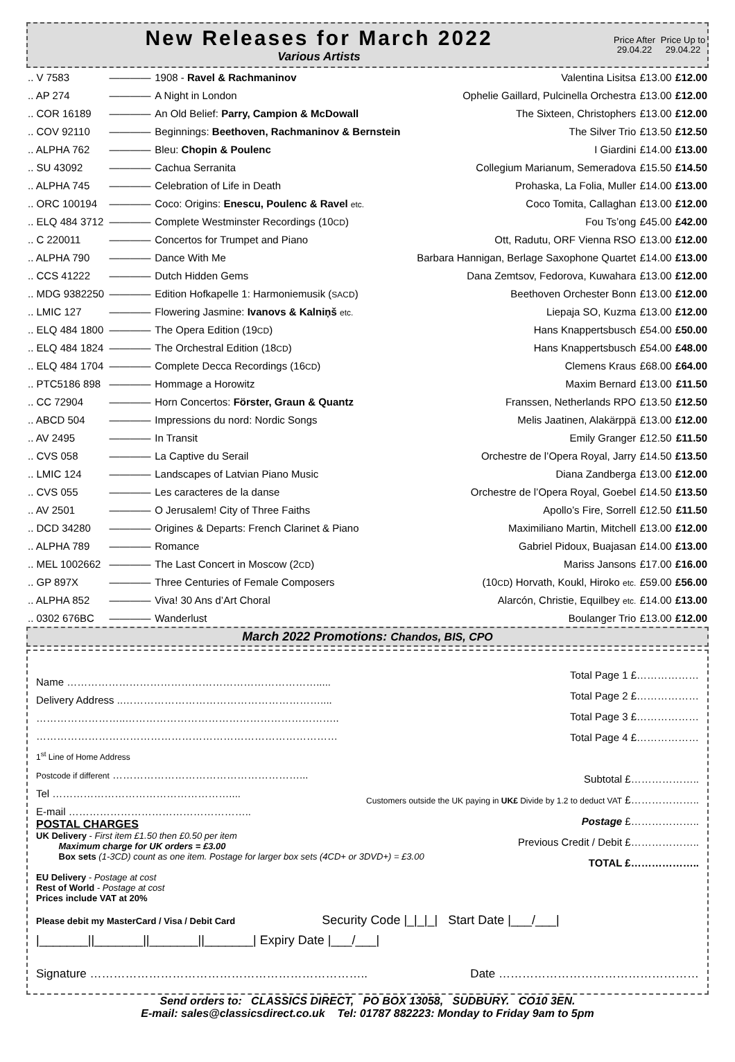New Releases for March 2022
Various Artists
Price After 29.04.22
Price Up to 29.04.22
| .. V 7583 | ———— | 1908 - Ravel & Rachmaninov | Valentina Lisitsa | £13.00 | £12.00 |
| .. AP 274 | ———— | A Night in London | Ophelie Gaillard, Pulcinella Orchestra | £13.00 | £12.00 |
| .. COR 16189 | ———— | An Old Belief: Parry, Campion & McDowall | The Sixteen, Christophers | £13.00 | £12.00 |
| .. COV 92110 | ———— | Beginnings: Beethoven, Rachmaninov & Bernstein | The Silver Trio | £13.50 | £12.50 |
| .. ALPHA 762 | ———— | Bleu: Chopin & Poulenc | I Giardini | £14.00 | £13.00 |
| .. SU 43092 | ———— | Cachua Serranita | Collegium Marianum, Semeradova | £15.50 | £14.50 |
| .. ALPHA 745 | ———— | Celebration of Life in Death | Prohaska, La Folia, Muller | £14.00 | £13.00 |
| .. ORC 100194 | ———— | Coco: Origins: Enescu, Poulenc & Ravel etc. | Coco Tomita, Callaghan | £13.00 | £12.00 |
| .. ELQ 484 3712 | ———— | Complete Westminster Recordings (10 CD ) | Fou Ts’ong | £45.00 | £42.00 |
| .. C 220011 | ———— | Concertos for Trumpet and Piano | Ott, Radutu, ORF Vienna RSO | £13.00 | £12.00 |
| .. ALPHA 790 | ———— | Dance With Me | Barbara Hannigan, Berlage Saxophone Quartet | £14.00 | £13.00 |
| .. CCS 41222 | ———— | Dutch Hidden Gems | Dana Zemtsov, Fedorova, Kuwahara | £13.00 | £12.00 |
| .. MDG 9382250 | ———— | Edition Hofkapelle 1: Harmoniemusik ( SACD ) | Beethoven Orchester Bonn | £13.00 | £12.00 |
| .. LMIC 127 | ———— | Flowering Jasmine: Ivanovs & Kalniņš etc. | Liepaja SO, Kuzma | £13.00 | £12.00 |
| .. ELQ 484 1800 | ———— | The Opera Edition (19 CD ) | Hans Knappertsbusch | £54.00 | £50.00 |
| .. ELQ 484 1824 | ———— | The Orchestral Edition (18 CD ) | Hans Knappertsbusch | £54.00 | £48.00 |
| .. ELQ 484 1704 | ———— | Complete Decca Recordings (16 CD ) | Clemens Kraus | £68.00 | £64.00 |
| .. PTC5186 898 | ———— | Hommage a Horowitz | Maxim Bernard | £13.00 | £11.50 |
| .. CC 72904 | ———— | Horn Concertos: Förster, Graun & Quantz | Franssen, Netherlands RPO | £13.50 | £12.50 |
| .. ABCD 504 | ———— | Impressions du nord: Nordic Songs | Melis Jaatinen, Alakärppä | £13.00 | £12.00 |
| .. AV 2495 | ———— | In Transit | Emily Granger | £12.50 | £11.50 |
| .. CVS 058 | ———— | La Captive du Serail | Orchestre de l’Opera Royal, Jarry | £14.50 | £13.50 |
| .. LMIC 124 | ———— | Landscapes of Latvian Piano Music | Diana Zandberga | £13.00 | £12.00 |
| .. CVS 055 | ———— | Les caracteres de la danse | Orchestre de l’Opera Royal, Goebel | £14.50 | £13.50 |
| .. AV 2501 | ———— | O Jerusalem! City of Three Faiths | Apollo’s Fire, Sorrell | £12.50 | £11.50 |
| .. DCD 34280 | ———— | Origines & Departs: French Clarinet & Piano | Maximiliano Martin, Mitchell | £13.00 | £12.00 |
| .. ALPHA 789 | ———— | Romance | Gabriel Pidoux, Buajasan | £14.00 | £13.00 |
| .. MEL 1002662 | ———— | The Last Concert in Moscow (2 CD ) | Mariss Jansons | £17.00 | £16.00 |
| .. GP 897X | ———— | Three Centuries of Female Composers | (10 CD ) Horvath, Koukl, Hiroko etc. | £59.00 | £56.00 |
| .. ALPHA 852 | ———— | Viva! 30 Ans d’Art Choral | Alarcón, Christie, Equilbey etc. | £14.00 | £13.00 |
| .. 0302 676BC | ———— | Wanderlust | Boulanger Trio | £13.00 | £12.00 |
March 2022 Promotions: Chandos, BIS, CPO
Name ……………………………………………………………….....
Delivery Address ..…………………………………………………....
……………………..……………………………………………………..
……………………………………………………………………………
1<sup>st</sup> Line of Home Address
Postcode if different ………………………………………………...
Tel ……………………………………………....
E-mail ……………………………………………..
Total Page 1 £………………
Total Page 2 £………………
Total Page 3 £………………
Total Page 4 £………………
Subtotal £………………..
Customers outside the UK paying in UK£ Divide by 1.2 to deduct VAT £………………..
Postage £………………..
Previous Credit / Debit £………………..
TOTAL £………………..
POSTAL CHARGES
UK Delivery - First item £1.50 then £0.50 per item
Maximum charge for UK orders = £3.00
Box sets (1-3CD) count as one item. Postage for larger box sets (4CD+ or 3DVD+) = £3.00
EU Delivery - Postage at cost
Rest of World - Postage at cost
Prices include VAT at 20%
Please debit my MasterCard / Visa / Debit Card Security Code |_|_|_| Start Date |___/___|
|_______||_______||_______||_______| Expiry Date |___/___|
Signature …………………………………………………………….. Date ……………………………………………
Send orders to: CLASSICS DIRECT, PO BOX 13058, SUDBURY. CO10 3EN.
E-mail: sales@classicsdirect.co.uk Tel: 01787 882223: Monday to Friday 9am to 5pm